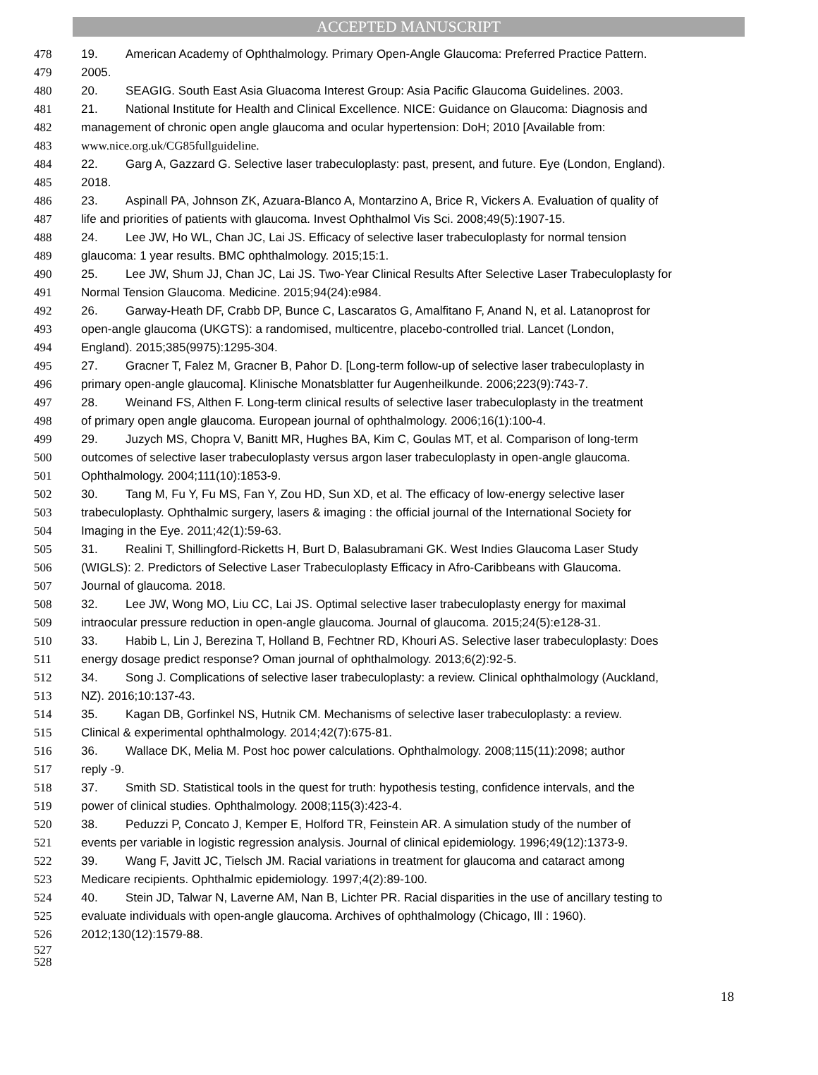ACCEPTED MANUSCRIPT
478 19. American Academy of Ophthalmology. Primary Open-Angle Glaucoma: Preferred Practice Pattern.
479 2005.
480 20. SEAGIG. South East Asia Gluacoma Interest Group: Asia Pacific Glaucoma Guidelines. 2003.
481 21. National Institute for Health and Clinical Excellence. NICE: Guidance on Glaucoma: Diagnosis and
482 management of chronic open angle glaucoma and ocular hypertension: DoH; 2010 [Available from:
483 www.nice.org.uk/CG85fullguideline.
484 22. Garg A, Gazzard G. Selective laser trabeculoplasty: past, present, and future. Eye (London, England).
485 2018.
486 23. Aspinall PA, Johnson ZK, Azuara-Blanco A, Montarzino A, Brice R, Vickers A. Evaluation of quality of
487 life and priorities of patients with glaucoma. Invest Ophthalmol Vis Sci. 2008;49(5):1907-15.
488 24. Lee JW, Ho WL, Chan JC, Lai JS. Efficacy of selective laser trabeculoplasty for normal tension
489 glaucoma: 1 year results. BMC ophthalmology. 2015;15:1.
490 25. Lee JW, Shum JJ, Chan JC, Lai JS. Two-Year Clinical Results After Selective Laser Trabeculoplasty for
491 Normal Tension Glaucoma. Medicine. 2015;94(24):e984.
492 26. Garway-Heath DF, Crabb DP, Bunce C, Lascaratos G, Amalfitano F, Anand N, et al. Latanoprost for
493 open-angle glaucoma (UKGTS): a randomised, multicentre, placebo-controlled trial. Lancet (London,
494 England). 2015;385(9975):1295-304.
495 27. Gracner T, Falez M, Gracner B, Pahor D. [Long-term follow-up of selective laser trabeculoplasty in
496 primary open-angle glaucoma]. Klinische Monatsblatter fur Augenheilkunde. 2006;223(9):743-7.
497 28. Weinand FS, Althen F. Long-term clinical results of selective laser trabeculoplasty in the treatment
498 of primary open angle glaucoma. European journal of ophthalmology. 2006;16(1):100-4.
499 29. Juzych MS, Chopra V, Banitt MR, Hughes BA, Kim C, Goulas MT, et al. Comparison of long-term
500 outcomes of selective laser trabeculoplasty versus argon laser trabeculoplasty in open-angle glaucoma.
501 Ophthalmology. 2004;111(10):1853-9.
502 30. Tang M, Fu Y, Fu MS, Fan Y, Zou HD, Sun XD, et al. The efficacy of low-energy selective laser
503 trabeculoplasty. Ophthalmic surgery, lasers & imaging : the official journal of the International Society for
504 Imaging in the Eye. 2011;42(1):59-63.
505 31. Realini T, Shillingford-Ricketts H, Burt D, Balasubramani GK. West Indies Glaucoma Laser Study
506 (WIGLS): 2. Predictors of Selective Laser Trabeculoplasty Efficacy in Afro-Caribbeans with Glaucoma.
507 Journal of glaucoma. 2018.
508 32. Lee JW, Wong MO, Liu CC, Lai JS. Optimal selective laser trabeculoplasty energy for maximal
509 intraocular pressure reduction in open-angle glaucoma. Journal of glaucoma. 2015;24(5):e128-31.
510 33. Habib L, Lin J, Berezina T, Holland B, Fechtner RD, Khouri AS. Selective laser trabeculoplasty: Does
511 energy dosage predict response? Oman journal of ophthalmology. 2013;6(2):92-5.
512 34. Song J. Complications of selective laser trabeculoplasty: a review. Clinical ophthalmology (Auckland,
513 NZ). 2016;10:137-43.
514 35. Kagan DB, Gorfinkel NS, Hutnik CM. Mechanisms of selective laser trabeculoplasty: a review.
515 Clinical & experimental ophthalmology. 2014;42(7):675-81.
516 36. Wallace DK, Melia M. Post hoc power calculations. Ophthalmology. 2008;115(11):2098; author
517 reply -9.
518 37. Smith SD. Statistical tools in the quest for truth: hypothesis testing, confidence intervals, and the
519 power of clinical studies. Ophthalmology. 2008;115(3):423-4.
520 38. Peduzzi P, Concato J, Kemper E, Holford TR, Feinstein AR. A simulation study of the number of
521 events per variable in logistic regression analysis. Journal of clinical epidemiology. 1996;49(12):1373-9.
522 39. Wang F, Javitt JC, Tielsch JM. Racial variations in treatment for glaucoma and cataract among
523 Medicare recipients. Ophthalmic epidemiology. 1997;4(2):89-100.
524 40. Stein JD, Talwar N, Laverne AM, Nan B, Lichter PR. Racial disparities in the use of ancillary testing to
525 evaluate individuals with open-angle glaucoma. Archives of ophthalmology (Chicago, Ill : 1960).
526 2012;130(12):1579-88.
527
528
18